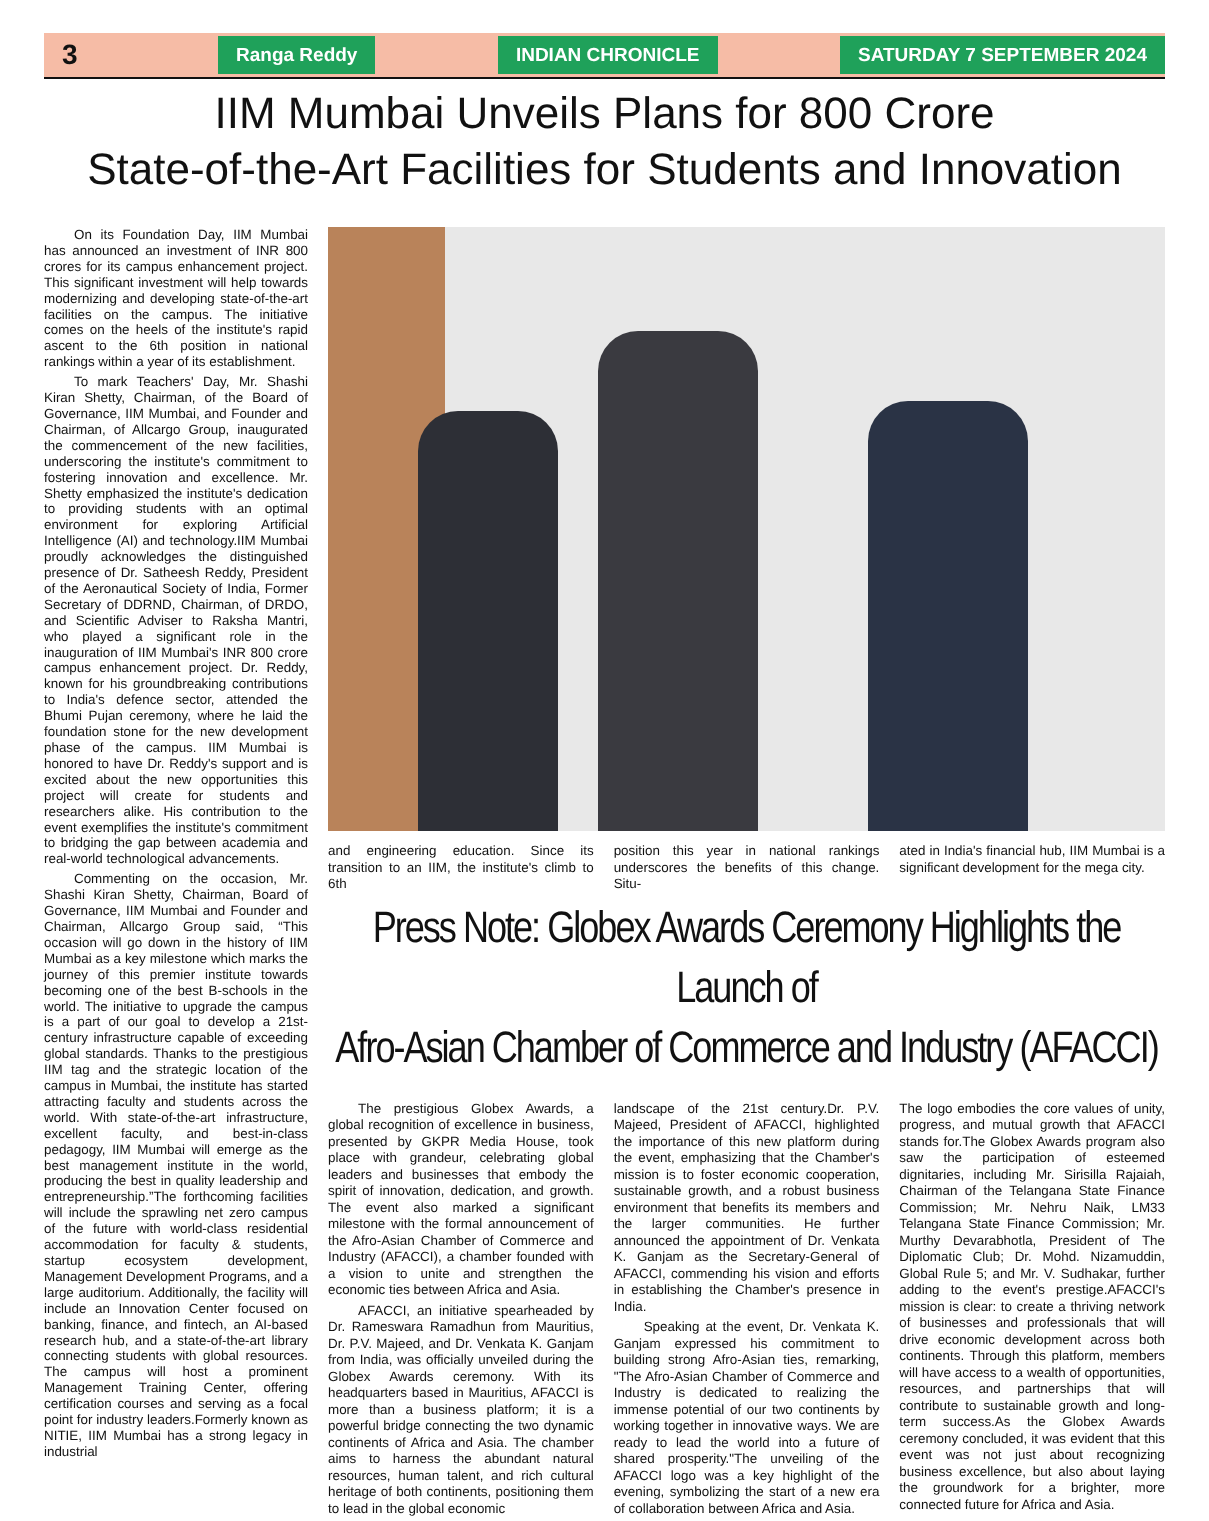3 Ranga Reddy INDIAN CHRONICLE SATURDAY 7 SEPTEMBER 2024
IIM Mumbai Unveils Plans for 800 Crore
State-of-the-Art Facilities for Students and Innovation
On its Foundation Day, IIM Mumbai has announced an investment of INR 800 crores for its campus enhancement project. This significant investment will help towards modernizing and developing state-of-the-art facilities on the campus. The initiative comes on the heels of the institute's rapid ascent to the 6th position in national rankings within a year of its establishment.
To mark Teachers' Day, Mr. Shashi Kiran Shetty, Chairman, of the Board of Governance, IIM Mumbai, and Founder and Chairman, of Allcargo Group, inaugurated the commencement of the new facilities, underscoring the institute's commitment to fostering innovation and excellence. Mr. Shetty emphasized the institute's dedication to providing students with an optimal environment for exploring Artificial Intelligence (AI) and technology.IIM Mumbai proudly acknowledges the distinguished presence of Dr. Satheesh Reddy, President of the Aeronautical Society of India, Former Secretary of DDRND, Chairman, of DRDO, and Scientific Adviser to Raksha Mantri, who played a significant role in the inauguration of IIM Mumbai's INR 800 crore campus enhancement project. Dr. Reddy, known for his groundbreaking contributions to India's defence sector, attended the Bhumi Pujan ceremony, where he laid the foundation stone for the new development phase of the campus. IIM Mumbai is honored to have Dr. Reddy's support and is excited about the new opportunities this project will create for students and researchers alike. His contribution to the event exemplifies the institute's commitment to bridging the gap between academia and real-world technological advancements.
Commenting on the occasion, Mr. Shashi Kiran Shetty, Chairman, Board of Governance, IIM Mumbai and Founder and Chairman, Allcargo Group said, “This occasion will go down in the history of IIM Mumbai as a key milestone which marks the journey of this premier institute towards becoming one of the best B-schools in the world. The initiative to upgrade the campus is a part of our goal to develop a 21st-century infrastructure capable of exceeding global standards. Thanks to the prestigious IIM tag and the strategic location of the campus in Mumbai, the institute has started attracting faculty and students across the world. With state-of-the-art infrastructure, excellent faculty, and best-in-class pedagogy, IIM Mumbai will emerge as the best management institute in the world, producing the best in quality leadership and entrepreneurship.”The forthcoming facilities will include the sprawling net zero campus of the future with world-class residential accommodation for faculty & students, startup ecosystem development, Management Development Programs, and a large auditorium. Additionally, the facility will include an Innovation Center focused on banking, finance, and fintech, an AI-based research hub, and a state-of-the-art library connecting students with global resources. The campus will host a prominent Management Training Center, offering certification courses and serving as a focal point for industry leaders.Formerly known as NITIE, IIM Mumbai has a strong legacy in industrial
and engineering education. Since its transition to an IIM, the institute's climb to 6th
position this year in national rankings underscores the benefits of this change. Situ-
ated in India's financial hub, IIM Mumbai is a significant development for the mega city.
Press Note: Globex Awards Ceremony Highlights the Launch of
Afro-Asian Chamber of Commerce and Industry (AFACCI)
The prestigious Globex Awards, a global recognition of excellence in business, presented by GKPR Media House, took place with grandeur, celebrating global leaders and businesses that embody the spirit of innovation, dedication, and growth. The event also marked a significant milestone with the formal announcement of the Afro-Asian Chamber of Commerce and Industry (AFACCI), a chamber founded with a vision to unite and strengthen the economic ties between Africa and Asia.
AFACCI, an initiative spearheaded by Dr. Rameswara Ramadhun from Mauritius, Dr. P.V. Majeed, and Dr. Venkata K. Ganjam from India, was officially unveiled during the Globex Awards ceremony. With its headquarters based in Mauritius, AFACCI is more than a business platform; it is a powerful bridge connecting the two dynamic continents of Africa and Asia. The chamber aims to harness the abundant natural resources, human talent, and rich cultural heritage of both continents, positioning them to lead in the global economic
landscape of the 21st century.Dr. P.V. Majeed, President of AFACCI, highlighted the importance of this new platform during the event, emphasizing that the Chamber's mission is to foster economic cooperation, sustainable growth, and a robust business environment that benefits its members and the larger communities. He further announced the appointment of Dr. Venkata K. Ganjam as the Secretary-General of AFACCI, commending his vision and efforts in establishing the Chamber's presence in India.
Speaking at the event, Dr. Venkata K. Ganjam expressed his commitment to building strong Afro-Asian ties, remarking, "The Afro-Asian Chamber of Commerce and Industry is dedicated to realizing the immense potential of our two continents by working together in innovative ways. We are ready to lead the world into a future of shared prosperity."The unveiling of the AFACCI logo was a key highlight of the evening, symbolizing the start of a new era of collaboration between Africa and Asia.
The logo embodies the core values of unity, progress, and mutual growth that AFACCI stands for.The Globex Awards program also saw the participation of esteemed dignitaries, including Mr. Sirisilla Rajaiah, Chairman of the Telangana State Finance Commission; Mr. Nehru Naik, LM33 Telangana State Finance Commission; Mr. Murthy Devarabhotla, President of The Diplomatic Club; Dr. Mohd. Nizamuddin, Global Rule 5; and Mr. V. Sudhakar, further adding to the event's prestige.AFACCI's mission is clear: to create a thriving network of businesses and professionals that will drive economic development across both continents. Through this platform, members will have access to a wealth of opportunities, resources, and partnerships that will contribute to sustainable growth and long-term success.As the Globex Awards ceremony concluded, it was evident that this event was not just about recognizing business excellence, but also about laying the groundwork for a brighter, more connected future for Africa and Asia.